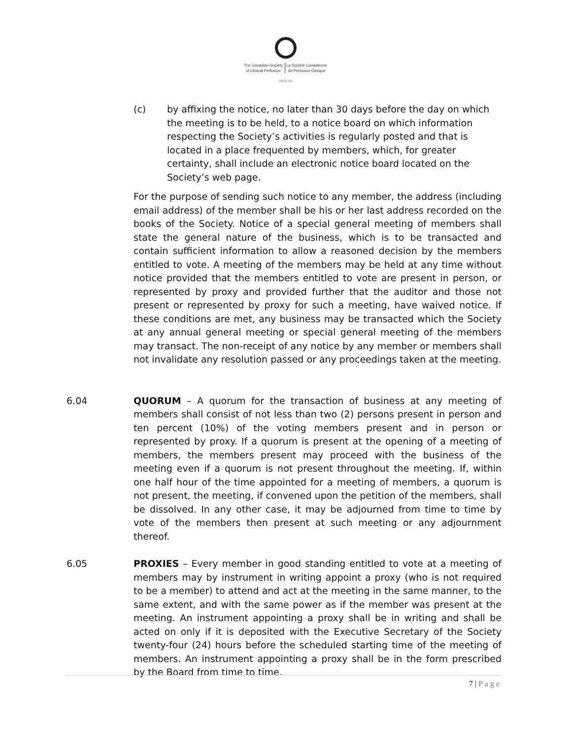The Canadian Society
of Clinical Perfusion
La Société Canadienne
de Perfusion Clinique
cscp.ca
(c) by affixing the notice, no later than 30 days before the day on which the meeting is to be held, to a notice board on which information respecting the Society’s activities is regularly posted and that is located in a place frequented by members, which, for greater certainty, shall include an electronic notice board located on the Society’s web page.
For the purpose of sending such notice to any member, the address (including email address) of the member shall be his or her last address recorded on the books of the Society. Notice of a special general meeting of members shall state the general nature of the business, which is to be transacted and contain sufficient information to allow a reasoned decision by the members entitled to vote. A meeting of the members may be held at any time without notice provided that the members entitled to vote are present in person, or represented by proxy and provided further that the auditor and those not present or represented by proxy for such a meeting, have waived notice. If these conditions are met, any business may be transacted which the Society at any annual general meeting or special general meeting of the members may transact. The non-receipt of any notice by any member or members shall not invalidate any resolution passed or any proceedings taken at the meeting.
6.04 QUORUM – A quorum for the transaction of business at any meeting of members shall consist of not less than two (2) persons present in person and ten percent (10%) of the voting members present and in person or represented by proxy. If a quorum is present at the opening of a meeting of members, the members present may proceed with the business of the meeting even if a quorum is not present throughout the meeting. If, within one half hour of the time appointed for a meeting of members, a quorum is not present, the meeting, if convened upon the petition of the members, shall be dissolved. In any other case, it may be adjourned from time to time by vote of the members then present at such meeting or any adjournment thereof.
6.05 PROXIES – Every member in good standing entitled to vote at a meeting of members may by instrument in writing appoint a proxy (who is not required to be a member) to attend and act at the meeting in the same manner, to the same extent, and with the same power as if the member was present at the meeting. An instrument appointing a proxy shall be in writing and shall be acted on only if it is deposited with the Executive Secretary of the Society twenty-four (24) hours before the scheduled starting time of the meeting of members. An instrument appointing a proxy shall be in the form prescribed by the Board from time to time.
7 | Page